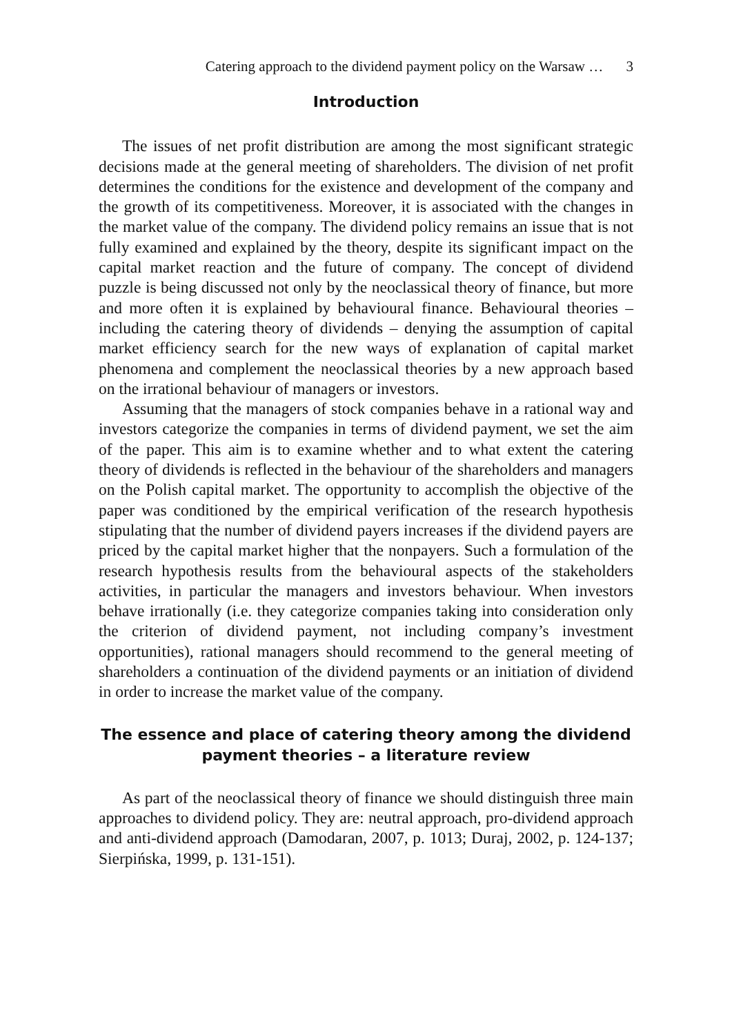Catering approach to the dividend payment policy on the Warsaw … 3
Introduction
The issues of net profit distribution are among the most significant strategic decisions made at the general meeting of shareholders. The division of net profit determines the conditions for the existence and development of the company and the growth of its competitiveness. Moreover, it is associated with the changes in the market value of the company. The dividend policy remains an issue that is not fully examined and explained by the theory, despite its significant impact on the capital market reaction and the future of company. The concept of dividend puzzle is being discussed not only by the neoclassical theory of finance, but more and more often it is explained by behavioural finance. Behavioural theories – including the catering theory of dividends – denying the assumption of capital market efficiency search for the new ways of explanation of capital market phenomena and complement the neoclassical theories by a new approach based on the irrational behaviour of managers or investors.
Assuming that the managers of stock companies behave in a rational way and investors categorize the companies in terms of dividend payment, we set the aim of the paper. This aim is to examine whether and to what extent the catering theory of dividends is reflected in the behaviour of the shareholders and managers on the Polish capital market. The opportunity to accomplish the objective of the paper was conditioned by the empirical verification of the research hypothesis stipulating that the number of dividend payers increases if the dividend payers are priced by the capital market higher that the nonpayers. Such a formulation of the research hypothesis results from the behavioural aspects of the stakeholders activities, in particular the managers and investors behaviour. When investors behave irrationally (i.e. they categorize companies taking into consideration only the criterion of dividend payment, not including company’s investment opportunities), rational managers should recommend to the general meeting of shareholders a continuation of the dividend payments or an initiation of dividend in order to increase the market value of the company.
The essence and place of catering theory among the dividend
payment theories – a literature review
As part of the neoclassical theory of finance we should distinguish three main approaches to dividend policy. They are: neutral approach, pro-dividend approach and anti-dividend approach (Damodaran, 2007, p. 1013; Duraj, 2002, p. 124-137; Sierpińska, 1999, p. 131-151).